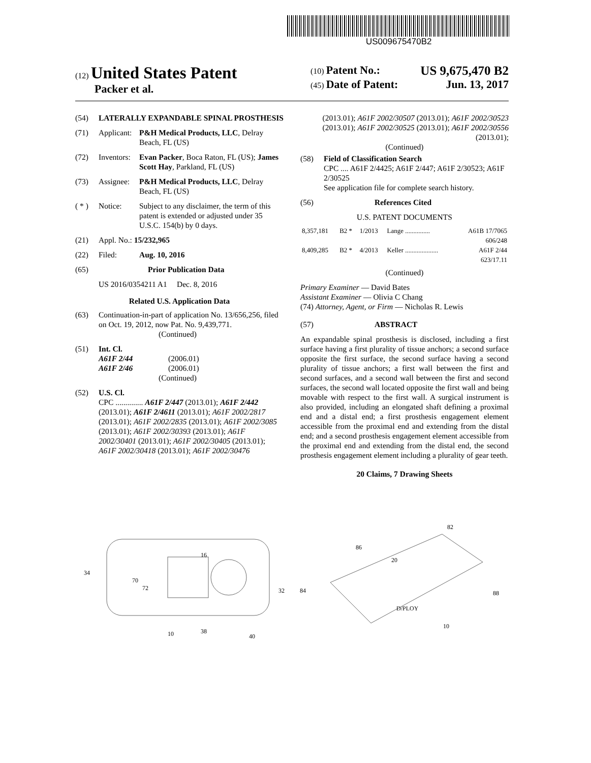US009675470B2
(12) United States Patent
Packer et al.
(10) Patent No.: US 9,675,470 B2
(45) Date of Patent: Jun. 13, 2017
(54) LATERALLY EXPANDABLE SPINAL PROSTHESIS
(71) Applicant: P&H Medical Products, LLC, Delray Beach, FL (US)
(72) Inventors: Evan Packer, Boca Raton, FL (US); James Scott Hay, Parkland, FL (US)
(73) Assignee: P&H Medical Products, LLC, Delray Beach, FL (US)
( * ) Notice: Subject to any disclaimer, the term of this patent is extended or adjusted under 35 U.S.C. 154(b) by 0 days.
(21) Appl. No.: 15/232,965
(22) Filed: Aug. 10, 2016
(65) Prior Publication Data
US 2016/0354211 A1 Dec. 8, 2016
Related U.S. Application Data
(63) Continuation-in-part of application No. 13/656,256, filed on Oct. 19, 2012, now Pat. No. 9,439,771.
(Continued)
(51) Int. Cl.
A61F 2/44 (2006.01)
A61F 2/46 (2006.01)
(Continued)
(52) U.S. Cl.
CPC .............. A61F 2/447 (2013.01); A61F 2/442 (2013.01); A61F 2/4611 (2013.01); A61F 2002/2817 (2013.01); A61F 2002/2835 (2013.01); A61F 2002/3085 (2013.01); A61F 2002/30393 (2013.01); A61F 2002/30401 (2013.01); A61F 2002/30405 (2013.01); A61F 2002/30418 (2013.01); A61F 2002/30476
(2013.01); A61F 2002/30507 (2013.01); A61F 2002/30523 (2013.01); A61F 2002/30525 (2013.01); A61F 2002/30556 (2013.01);
(Continued)
(58) Field of Classification Search
CPC .... A61F 2/4425; A61F 2/447; A61F 2/30523; A61F 2/30525
See application file for complete search history.
(56) References Cited
U.S. PATENT DOCUMENTS
| 8,357,181 | B2 * | 1/2013 | Lange ............... | A61B 17/7065 |
| 606/248 | | | | |
| 8,409,285 | B2 * | 4/2013 | Keller .................... | A61F 2/44 |
| 623/17.11 | | | | |
(Continued)
Primary Examiner — David Bates
Assistant Examiner — Olivia C Chang
(74) Attorney, Agent, or Firm — Nicholas R. Lewis
(57) ABSTRACT
An expandable spinal prosthesis is disclosed, including a first surface having a first plurality of tissue anchors; a second surface opposite the first surface, the second surface having a second plurality of tissue anchors; a first wall between the first and second surfaces, and a second wall between the first and second surfaces, the second wall located opposite the first wall and being movable with respect to the first wall. A surgical instrument is also provided, including an elongated shaft defining a proximal end and a distal end; a first prosthesis engagement element accessible from the proximal end and extending from the distal end; and a second prosthesis engagement element accessible from the proximal end and extending from the distal end, the second prosthesis engagement element including a plurality of gear teeth.
20 Claims, 7 Drawing Sheets
34
70
72
16
32
10
38
40
82
86
84
20
88
10
D/PLOY